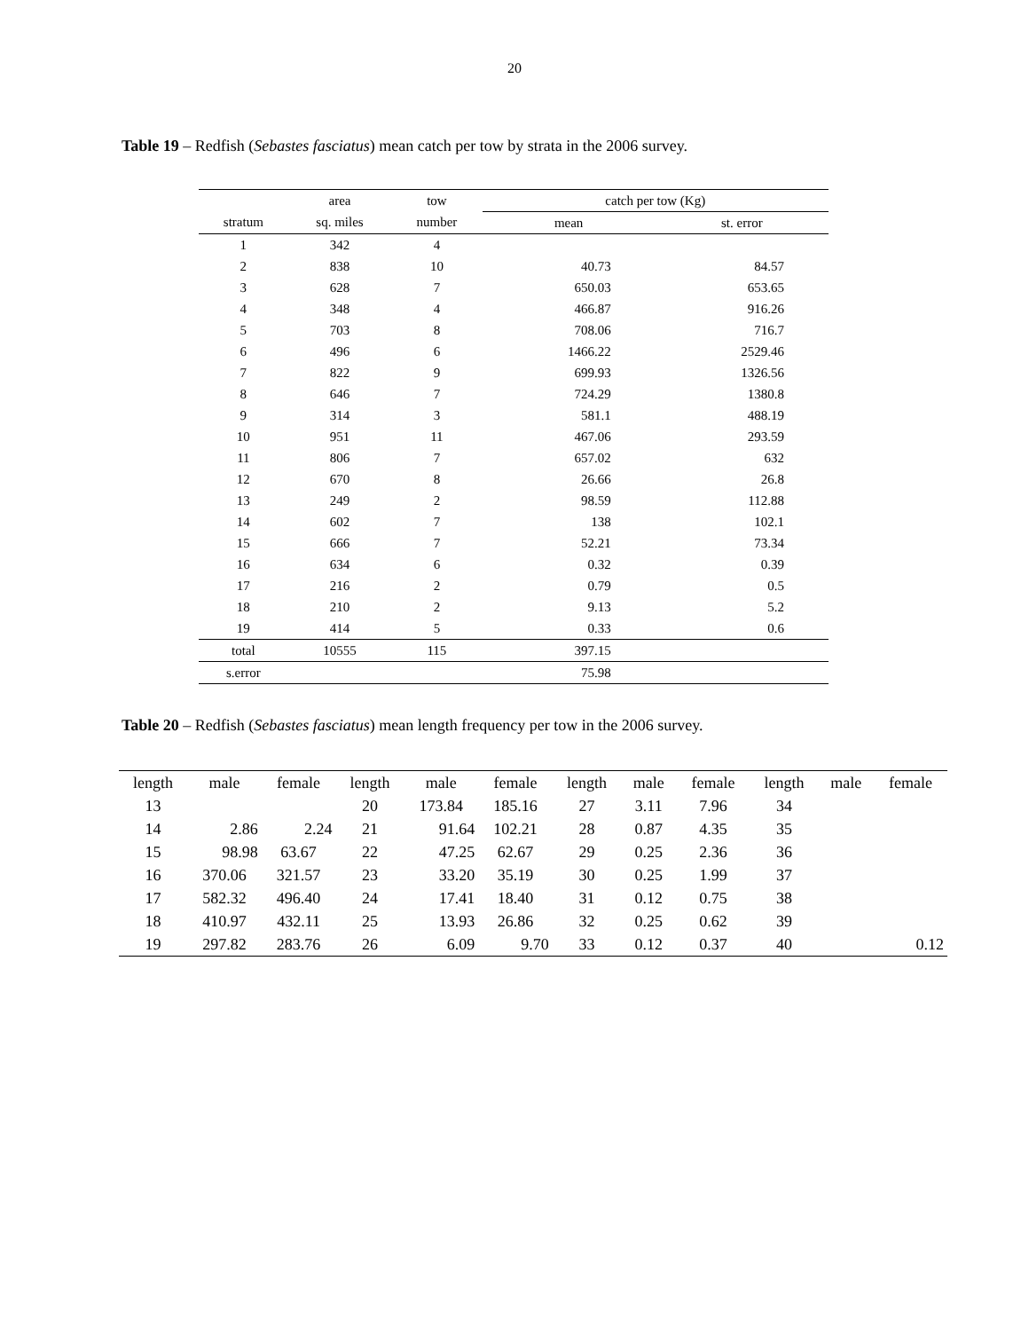20
Table 19 – Redfish (Sebastes fasciatus) mean catch per tow by strata in the 2006 survey.
| | area | tow | catch per tow (Kg) | |
| --- | --- | --- | --- | --- |
| stratum | sq. miles | number | mean | st. error |
| 1 | 342 | 4 | | |
| 2 | 838 | 10 | 40.73 | 84.57 |
| 3 | 628 | 7 | 650.03 | 653.65 |
| 4 | 348 | 4 | 466.87 | 916.26 |
| 5 | 703 | 8 | 708.06 | 716.7 |
| 6 | 496 | 6 | 1466.22 | 2529.46 |
| 7 | 822 | 9 | 699.93 | 1326.56 |
| 8 | 646 | 7 | 724.29 | 1380.8 |
| 9 | 314 | 3 | 581.1 | 488.19 |
| 10 | 951 | 11 | 467.06 | 293.59 |
| 11 | 806 | 7 | 657.02 | 632 |
| 12 | 670 | 8 | 26.66 | 26.8 |
| 13 | 249 | 2 | 98.59 | 112.88 |
| 14 | 602 | 7 | 138 | 102.1 |
| 15 | 666 | 7 | 52.21 | 73.34 |
| 16 | 634 | 6 | 0.32 | 0.39 |
| 17 | 216 | 2 | 0.79 | 0.5 |
| 18 | 210 | 2 | 9.13 | 5.2 |
| 19 | 414 | 5 | 0.33 | 0.6 |
| total | 10555 | 115 | 397.15 | |
| s.error | | | 75.98 | |
Table 20 – Redfish (Sebastes fasciatus) mean length frequency per tow in the 2006 survey.
| length | male | female | length | male | female | length | male | female | length | male | female |
| --- | --- | --- | --- | --- | --- | --- | --- | --- | --- | --- | --- |
| 13 | | | 20 | 173.84 | 185.16 | 27 | 3.11 | 7.96 | 34 | | |
| 14 | 2.86 | 2.24 | 21 | 91.64 | 102.21 | 28 | 0.87 | 4.35 | 35 | | |
| 15 | 98.98 | 63.67 | 22 | 47.25 | 62.67 | 29 | 0.25 | 2.36 | 36 | | |
| 16 | 370.06 | 321.57 | 23 | 33.20 | 35.19 | 30 | 0.25 | 1.99 | 37 | | |
| 17 | 582.32 | 496.40 | 24 | 17.41 | 18.40 | 31 | 0.12 | 0.75 | 38 | | |
| 18 | 410.97 | 432.11 | 25 | 13.93 | 26.86 | 32 | 0.25 | 0.62 | 39 | | |
| 19 | 297.82 | 283.76 | 26 | 6.09 | 9.70 | 33 | 0.12 | 0.37 | 40 | | 0.12 |